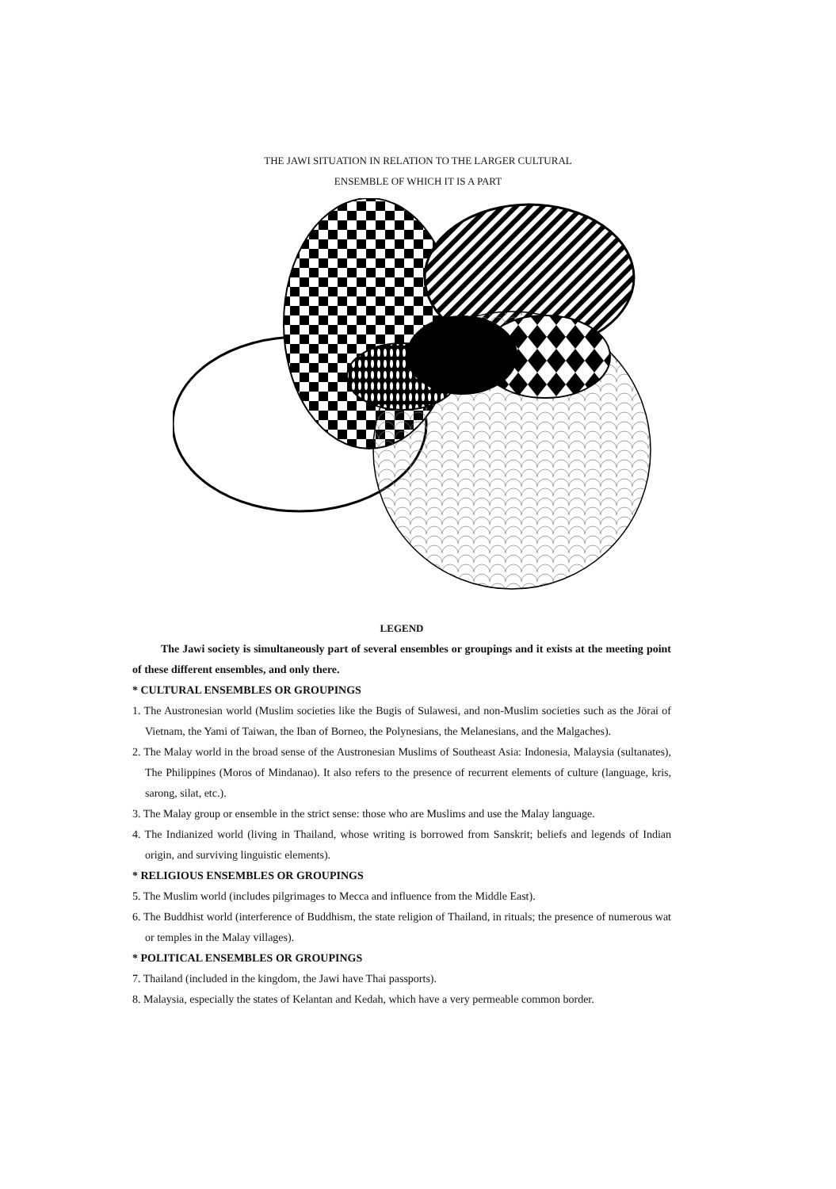THE JAWI SITUATION IN RELATION TO THE LARGER CULTURAL
ENSEMBLE OF WHICH IT IS A PART
LEGEND
The Jawi society is simultaneously part of several ensembles or groupings and it exists at the meeting point of these different ensembles, and only there.
* CULTURAL ENSEMBLES OR GROUPINGS
1. The Austronesian world (Muslim societies like the Bugis of Sulawesi, and non-Muslim societies such as the Jörai of Vietnam, the Yami of Taiwan, the Iban of Borneo, the Polynesians, the Melanesians, and the Malgaches).
2. The Malay world in the broad sense of the Austronesian Muslims of Southeast Asia: Indonesia, Malaysia (sultanates), The Philippines (Moros of Mindanao). It also refers to the presence of recurrent elements of culture (language, kris, sarong, silat, etc.).
3. The Malay group or ensemble in the strict sense: those who are Muslims and use the Malay language.
4. The Indianized world (living in Thailand, whose writing is borrowed from Sanskrit; beliefs and legends of Indian origin, and surviving linguistic elements).
* RELIGIOUS ENSEMBLES OR GROUPINGS
5. The Muslim world (includes pilgrimages to Mecca and influence from the Middle East).
6. The Buddhist world (interference of Buddhism, the state religion of Thailand, in rituals; the presence of numerous wat or temples in the Malay villages).
* POLITICAL ENSEMBLES OR GROUPINGS
7. Thailand (included in the kingdom, the Jawi have Thai passports).
8. Malaysia, especially the states of Kelantan and Kedah, which have a very permeable common border.